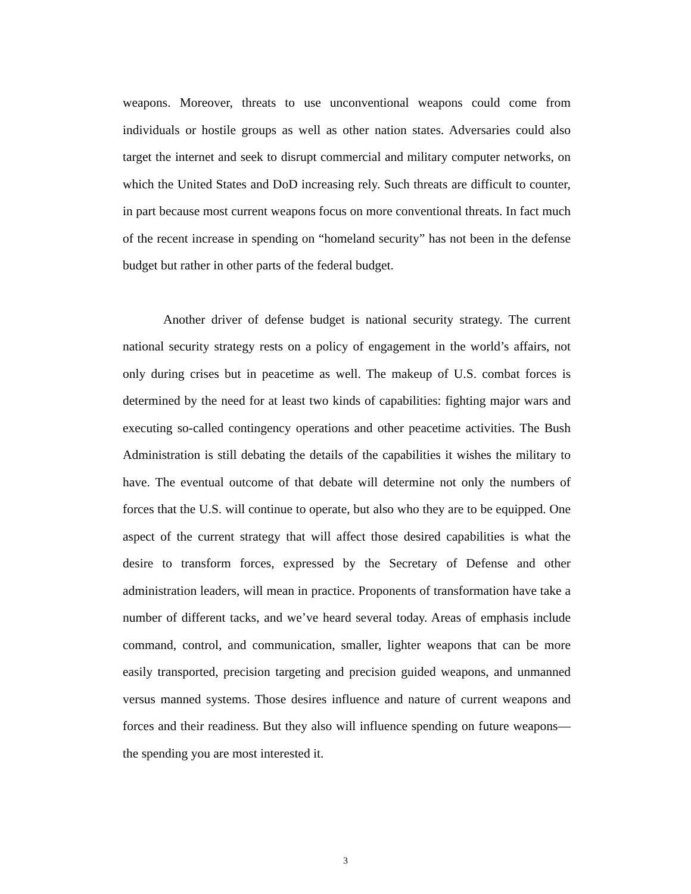weapons. Moreover, threats to use unconventional weapons could come from individuals or hostile groups as well as other nation states. Adversaries could also target the internet and seek to disrupt commercial and military computer networks, on which the United States and DoD increasing rely. Such threats are difficult to counter, in part because most current weapons focus on more conventional threats. In fact much of the recent increase in spending on “homeland security” has not been in the defense budget but rather in other parts of the federal budget.
Another driver of defense budget is national security strategy. The current national security strategy rests on a policy of engagement in the world’s affairs, not only during crises but in peacetime as well. The makeup of U.S. combat forces is determined by the need for at least two kinds of capabilities: fighting major wars and executing so-called contingency operations and other peacetime activities. The Bush Administration is still debating the details of the capabilities it wishes the military to have. The eventual outcome of that debate will determine not only the numbers of forces that the U.S. will continue to operate, but also who they are to be equipped. One aspect of the current strategy that will affect those desired capabilities is what the desire to transform forces, expressed by the Secretary of Defense and other administration leaders, will mean in practice. Proponents of transformation have take a number of different tacks, and we’ve heard several today. Areas of emphasis include command, control, and communication, smaller, lighter weapons that can be more easily transported, precision targeting and precision guided weapons, and unmanned versus manned systems. Those desires influence and nature of current weapons and forces and their readiness. But they also will influence spending on future weapons—the spending you are most interested it.
3